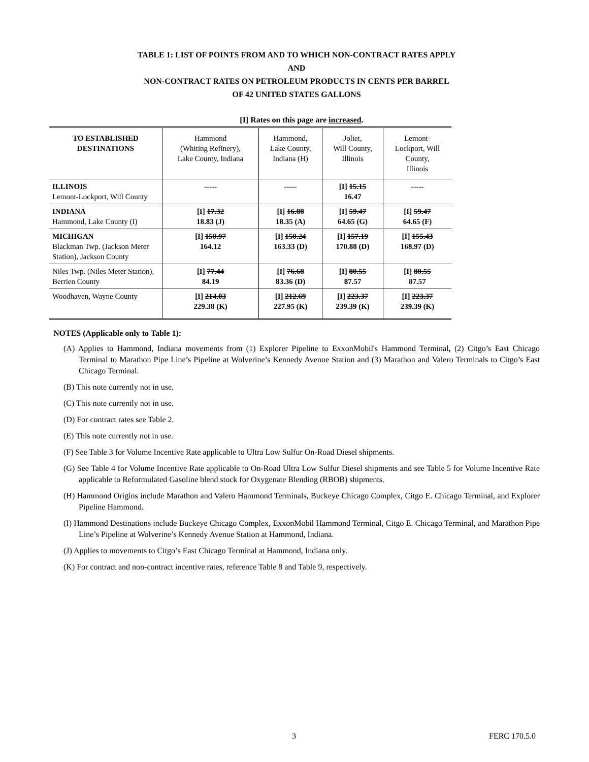TABLE 1: LIST OF POINTS FROM AND TO WHICH NON-CONTRACT RATES APPLY
AND
NON-CONTRACT RATES ON PETROLEUM PRODUCTS IN CENTS PER BARREL
OF 42 UNITED STATES GALLONS
[I] Rates on this page are increased.
| TO ESTABLISHED DESTINATIONS | Hammond (Whiting Refinery), Lake County, Indiana | Hammond, Lake County, Indiana (H) | Joliet, Will County, Illinois | Lemont- Lockport, Will County, Illinois |
| --- | --- | --- | --- | --- |
| ILLINOIS Lemont-Lockport, Will County | ----- | ----- | [I] 15.15 16.47 | ----- |
| INDIANA Hammond, Lake County (I) | [I] 17.32 18.83 (J) | [I] 16.88 18.35 (A) | [I] 59.47 64.65 (G) | [I] 59.47 64.65 (F) |
| MICHIGAN Blackman Twp. (Jackson Meter Station), Jackson County | [I] 150.97 164.12 | [I] 150.24 163.33 (D) | [I] 157.19 170.88 (D) | [I] 155.43 168.97 (D) |
| Niles Twp. (Niles Meter Station), Berrien County | [I] 77.44 84.19 | [I] 76.68 83.36 (D) | [I] 80.55 87.57 | [I] 80.55 87.57 |
| Woodhaven, Wayne County | [I] 214.03 229.38 (K) | [I] 212.69 227.95 (K) | [I] 223.37 239.39 (K) | [I] 223.37 239.39 (K) |
NOTES (Applicable only to Table 1):
(A) Applies to Hammond, Indiana movements from (1) Explorer Pipeline to ExxonMobil's Hammond Terminal, (2) Citgo’s East Chicago Terminal to Marathon Pipe Line’s Pipeline at Wolverine’s Kennedy Avenue Station and (3) Marathon and Valero Terminals to Citgo’s East Chicago Terminal.
(B) This note currently not in use.
(C) This note currently not in use.
(D) For contract rates see Table 2.
(E) This note currently not in use.
(F) See Table 3 for Volume Incentive Rate applicable to Ultra Low Sulfur On-Road Diesel shipments.
(G) See Table 4 for Volume Incentive Rate applicable to On-Road Ultra Low Sulfur Diesel shipments and see Table 5 for Volume Incentive Rate applicable to Reformulated Gasoline blend stock for Oxygenate Blending (RBOB) shipments.
(H) Hammond Origins include Marathon and Valero Hammond Terminals, Buckeye Chicago Complex, Citgo E. Chicago Terminal, and Explorer Pipeline Hammond.
(I) Hammond Destinations include Buckeye Chicago Complex, ExxonMobil Hammond Terminal, Citgo E. Chicago Terminal, and Marathon Pipe Line’s Pipeline at Wolverine’s Kennedy Avenue Station at Hammond, Indiana.
(J) Applies to movements to Citgo’s East Chicago Terminal at Hammond, Indiana only.
(K) For contract and non-contract incentive rates, reference Table 8 and Table 9, respectively.
3 FERC 170.5.0